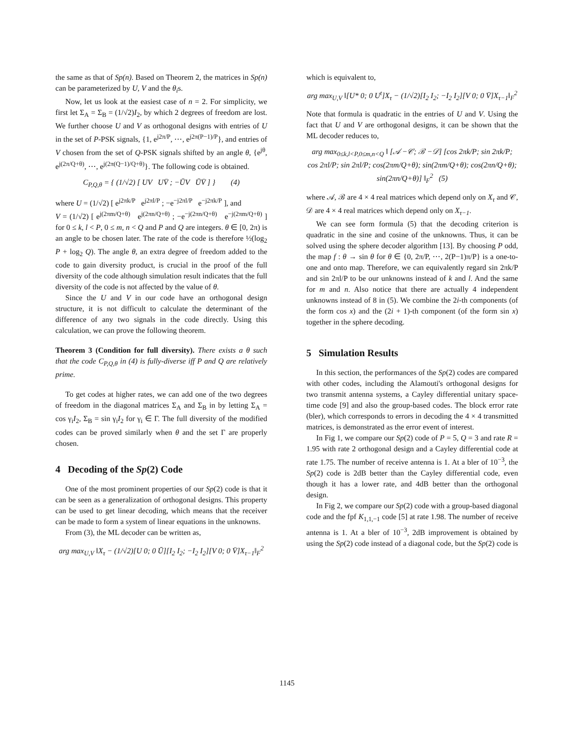the same as that of Sp(n). Based on Theorem 2, the matrices in Sp(n) can be parameterized by U, V and the θ<sub>i</sub>s.
Now, let us look at the easiest case of n = 2. For simplicity, we first let Σ<sub>A</sub> = Σ<sub>B</sub> = (1/√2)I<sub>2</sub>, by which 2 degrees of freedom are lost. We further choose U and V as orthogonal designs with entries of U in the set of P-PSK signals, {1, e<sup>j2π/P</sup>, ⋯, e<sup>j2π(P−1)/P</sup>}, and entries of V chosen from the set of Q-PSK signals shifted by an angle θ, {e<sup>jθ</sup>, e<sup>j(2π/Q+θ)</sup>, ⋯, e<sup>j(2π(Q−1)/Q+θ)</sup>}. The following code is obtained.
C<sub>P,Q,θ</sub> = { (1/√2) [ UV UV̄ ; −ŪV ŪV̄ ] } (4)
where U = (1/√2) [ e<sup>j2πk/P</sup> e<sup>j2πl/P</sup> ; −e<sup>−j2πl/P</sup> e<sup>−j2πk/P</sup> ], and
V = (1/√2) [ e<sup>j(2πm/Q+θ)</sup> e<sup>j(2πn/Q+θ)</sup> ; −e<sup>−j(2πn/Q+θ)</sup> e<sup>−j(2πm/Q+θ)</sup> ] for 0 ≤ k, l < P, 0 ≤ m, n < Q and P and Q are integers. θ ∈ [0, 2π) is an angle to be chosen later. The rate of the code is therefore ½(log<sub>2</sub> P + log<sub>2</sub> Q). The angle θ, an extra degree of freedom added to the code to gain diversity product, is crucial in the proof of the full diversity of the code although simulation result indicates that the full diversity of the code is not affected by the value of θ.
Since the U and V in our code have an orthogonal design structure, it is not difficult to calculate the determinant of the difference of any two signals in the code directly. Using this calculation, we can prove the following theorem.
Theorem 3 (Condition for full diversity). There exists a θ such that the code C<sub>P,Q,θ</sub> in (4) is fully-diverse iff P and Q are relatively prime.
To get codes at higher rates, we can add one of the two degrees of freedom in the diagonal matrices Σ<sub>A</sub> and Σ<sub>B</sub> in by letting Σ<sub>A</sub> = cos γ<sub>i</sub>I<sub>2</sub>, Σ<sub>B</sub> = sin γ<sub>i</sub>I<sub>2</sub> for γ<sub>i</sub> ∈ Γ. The full diversity of the modified codes can be proved similarly when θ and the set Γ are properly chosen.
4 Decoding of the Sp(2) Code
One of the most prominent properties of our Sp(2) code is that it can be seen as a generalization of orthogonal designs. This property can be used to get linear decoding, which means that the receiver can be made to form a system of linear equations in the unknowns.
From (3), the ML decoder can be written as,
arg max<sub>U,V</sub> ‖X<sub>τ</sub> − (1/√2)[U 0; 0 Ū][I<sub>2</sub> I<sub>2</sub>; −I<sub>2</sub> I<sub>2</sub>][V 0; 0 V̄]X<sub>τ−1</sub>‖<sub>F</sub><sup>2</sup>
which is equivalent to,
arg max<sub>U,V</sub> ‖[U* 0; 0 U<sup>t</sup>]X<sub>τ</sub> − (1/√2)[I<sub>2</sub> I<sub>2</sub>; −I<sub>2</sub> I<sub>2</sub>][V 0; 0 V̄]X<sub>τ−1</sub>‖<sub>F</sub><sup>2</sup>
Note that formula is quadratic in the entries of U and V. Using the fact that U and V are orthogonal designs, it can be shown that the ML decoder reduces to,
arg max<sub>0≤k,l<P,0≤m,n<Q</sub> ‖ [𝒜 −𝒞; ℬ −𝒟] [cos 2πk/P; sin 2πk/P; cos 2πl/P; sin 2πl/P; cos(2πm/Q+θ); sin(2πm/Q+θ); cos(2πn/Q+θ); sin(2πn/Q+θ)] ‖<sub>F</sub><sup>2</sup> (5)
where 𝒜, ℬ are 4 × 4 real matrices which depend only on X<sub>τ</sub> and 𝒞, 𝒟 are 4 × 4 real matrices which depend only on X<sub>τ−1</sub>.
We can see form formula (5) that the decoding criterion is quadratic in the sine and cosine of the unknowns. Thus, it can be solved using the sphere decoder algorithm [13]. By choosing P odd, the map f : θ → sin θ for θ ∈ {0, 2π/P, ⋯, 2(P−1)π/P} is a one-to-one and onto map. Therefore, we can equivalently regard sin 2πk/P and sin 2πl/P to be our unknowns instead of k and l. And the same for m and n. Also notice that there are actually 4 independent unknowns instead of 8 in (5). We combine the 2i-th components (of the form cos x) and the (2i + 1)-th component (of the form sin x) together in the sphere decoding.
5 Simulation Results
In this section, the performances of the Sp(2) codes are compared with other codes, including the Alamouti's orthogonal designs for two transmit antenna systems, a Cayley differential unitary space-time code [9] and also the group-based codes. The block error rate (bler), which corresponds to errors in decoding the 4 × 4 transmitted matrices, is demonstrated as the error event of interest.
In Fig 1, we compare our Sp(2) code of P = 5, Q = 3 and rate R = 1.95 with rate 2 orthogonal design and a Cayley differential code at rate 1.75. The number of receive antenna is 1. At a bler of 10<sup>−3</sup>, the Sp(2) code is 2dB better than the Cayley differential code, even though it has a lower rate, and 4dB better than the orthogonal design.
In Fig 2, we compare our Sp(2) code with a group-based diagonal code and the fpf K<sub>1,1,−1</sub> code [5] at rate 1.98. The number of receive antenna is 1. At a bler of 10<sup>−3</sup>, 2dB improvement is obtained by using the Sp(2) code instead of a diagonal code, but the Sp(2) code is
1145